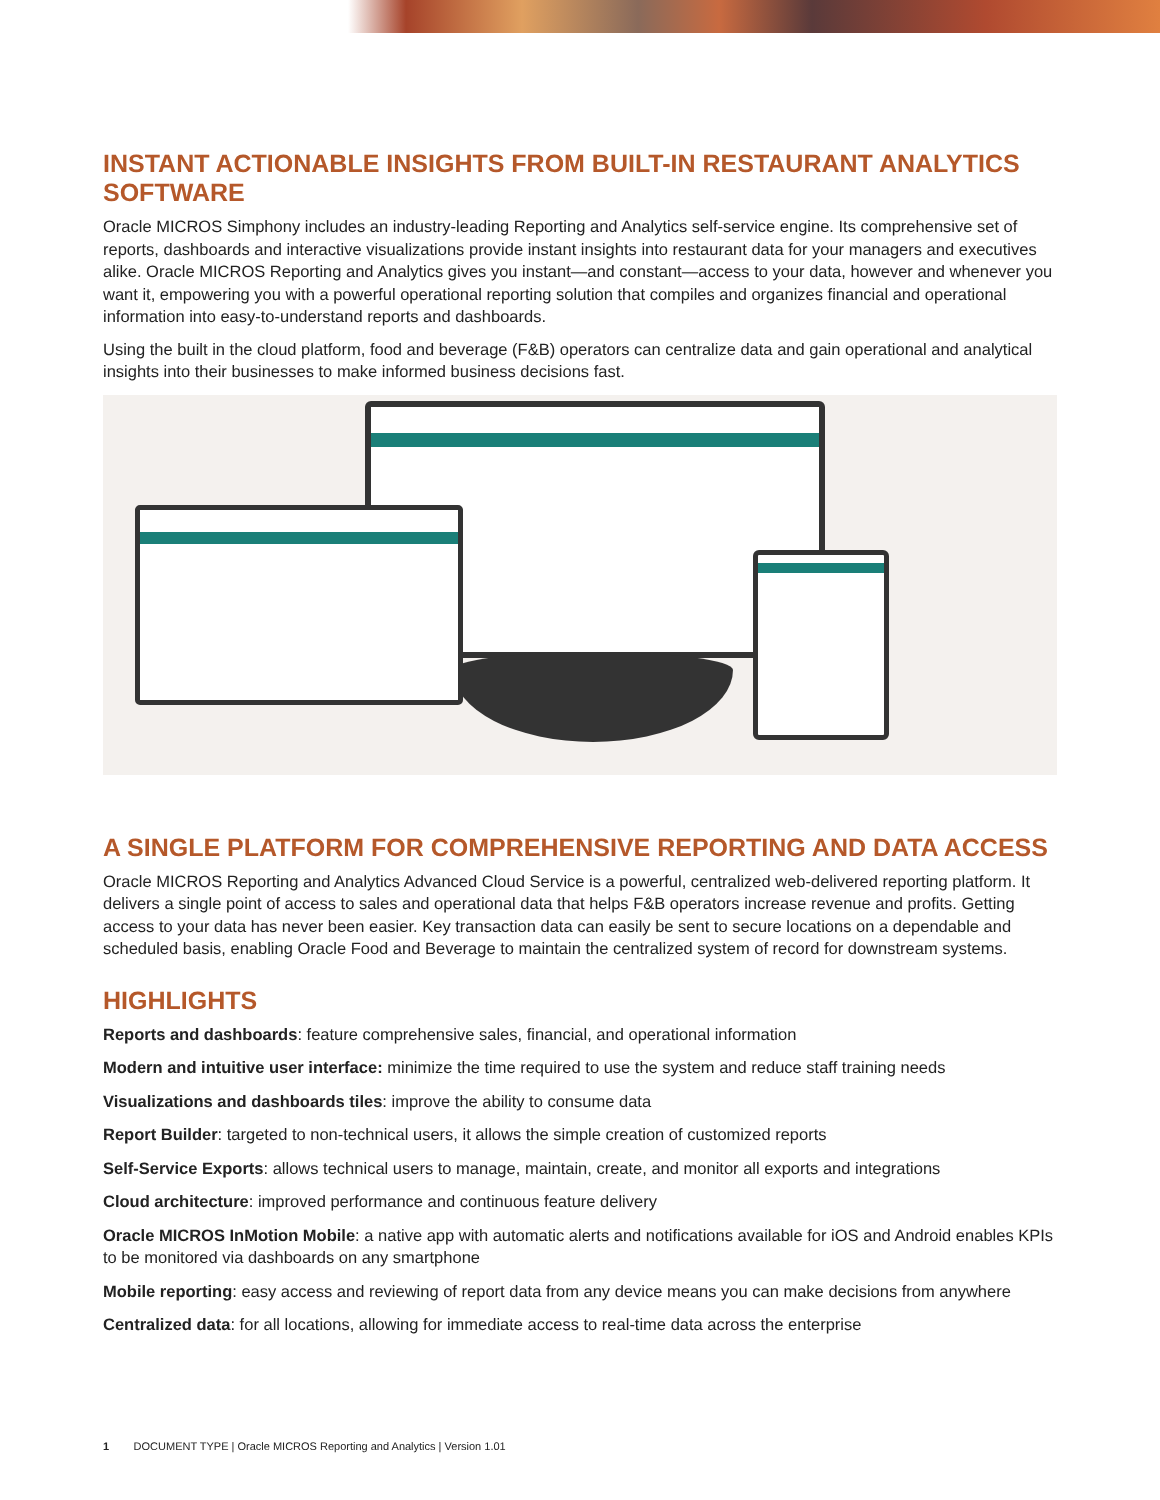INSTANT ACTIONABLE INSIGHTS FROM BUILT-IN RESTAURANT ANALYTICS SOFTWARE
Oracle MICROS Simphony includes an industry-leading Reporting and Analytics self-service engine. Its comprehensive set of reports, dashboards and interactive visualizations provide instant insights into restaurant data for your managers and executives alike. Oracle MICROS Reporting and Analytics gives you instant—and constant—access to your data, however and whenever you want it, empowering you with a powerful operational reporting solution that compiles and organizes financial and operational information into easy-to-understand reports and dashboards.
Using the built in the cloud platform, food and beverage (F&B) operators can centralize data and gain operational and analytical insights into their businesses to make informed business decisions fast.
A SINGLE PLATFORM FOR COMPREHENSIVE REPORTING AND DATA ACCESS
Oracle MICROS Reporting and Analytics Advanced Cloud Service is a powerful, centralized web-delivered reporting platform. It delivers a single point of access to sales and operational data that helps F&B operators increase revenue and profits. Getting access to your data has never been easier. Key transaction data can easily be sent to secure locations on a dependable and scheduled basis, enabling Oracle Food and Beverage to maintain the centralized system of record for downstream systems.
HIGHLIGHTS
Reports and dashboards: feature comprehensive sales, financial, and operational information
Modern and intuitive user interface: minimize the time required to use the system and reduce staff training needs
Visualizations and dashboards tiles: improve the ability to consume data
Report Builder: targeted to non-technical users, it allows the simple creation of customized reports
Self-Service Exports: allows technical users to manage, maintain, create, and monitor all exports and integrations
Cloud architecture: improved performance and continuous feature delivery
Oracle MICROS InMotion Mobile: a native app with automatic alerts and notifications available for iOS and Android enables KPIs to be monitored via dashboards on any smartphone
Mobile reporting: easy access and reviewing of report data from any device means you can make decisions from anywhere
Centralized data: for all locations, allowing for immediate access to real-time data across the enterprise
1 DOCUMENT TYPE | Oracle MICROS Reporting and Analytics | Version 1.01